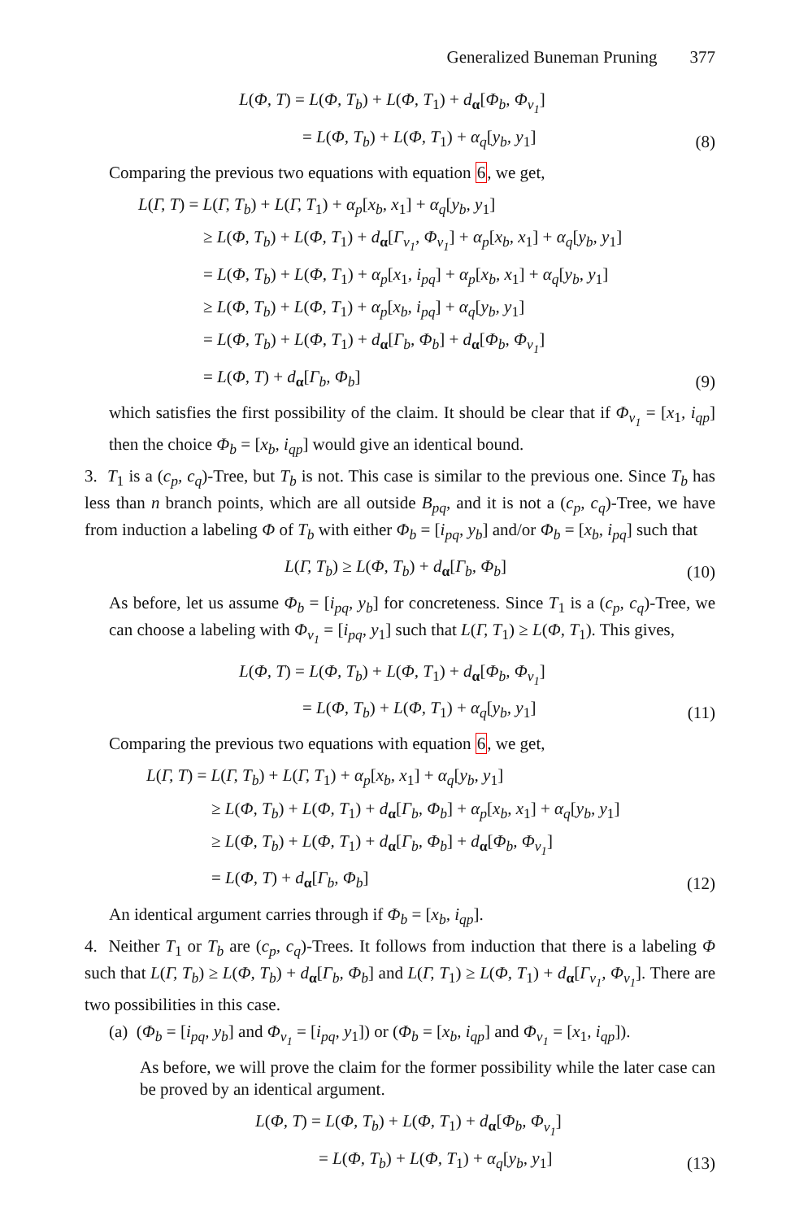Generalized Buneman Pruning 377
L(Φ, T) = L(Φ, T<sub>b</sub>) + L(Φ, T<sub>1</sub>) + d<sub>α</sub>[Φ<sub>b</sub>, Φ<sub>v<sub>1</sub></sub>]
= L(Φ, T<sub>b</sub>) + L(Φ, T<sub>1</sub>) + α<sub>q</sub>[y<sub>b</sub>, y<sub>1</sub>]
(8)
Comparing the previous two equations with equation 6, we get,
L(Γ, T) = L(Γ, T<sub>b</sub>) + L(Γ, T<sub>1</sub>) + α<sub>p</sub>[x<sub>b</sub>, x<sub>1</sub>] + α<sub>q</sub>[y<sub>b</sub>, y<sub>1</sub>]
≥ L(Φ, T<sub>b</sub>) + L(Φ, T<sub>1</sub>) + d<sub>α</sub>[Γ<sub>v<sub>1</sub></sub>, Φ<sub>v<sub>1</sub></sub>] + α<sub>p</sub>[x<sub>b</sub>, x<sub>1</sub>] + α<sub>q</sub>[y<sub>b</sub>, y<sub>1</sub>]
= L(Φ, T<sub>b</sub>) + L(Φ, T<sub>1</sub>) + α<sub>p</sub>[x<sub>1</sub>, i<sub>pq</sub>] + α<sub>p</sub>[x<sub>b</sub>, x<sub>1</sub>] + α<sub>q</sub>[y<sub>b</sub>, y<sub>1</sub>]
≥ L(Φ, T<sub>b</sub>) + L(Φ, T<sub>1</sub>) + α<sub>p</sub>[x<sub>b</sub>, i<sub>pq</sub>] + α<sub>q</sub>[y<sub>b</sub>, y<sub>1</sub>]
= L(Φ, T<sub>b</sub>) + L(Φ, T<sub>1</sub>) + d<sub>α</sub>[Γ<sub>b</sub>, Φ<sub>b</sub>] + d<sub>α</sub>[Φ<sub>b</sub>, Φ<sub>v<sub>1</sub></sub>]
= L(Φ, T) + d<sub>α</sub>[Γ<sub>b</sub>, Φ<sub>b</sub>]
(9)
which satisfies the first possibility of the claim. It should be clear that if Φ<sub>v<sub>1</sub></sub> = [x<sub>1</sub>, i<sub>qp</sub>] then the choice Φ<sub>b</sub> = [x<sub>b</sub>, i<sub>qp</sub>] would give an identical bound.
3. T<sub>1</sub> is a (c<sub>p</sub>, c<sub>q</sub>)-Tree, but T<sub>b</sub> is not. This case is similar to the previous one. Since T<sub>b</sub> has less than n branch points, which are all outside B<sub>pq</sub>, and it is not a (c<sub>p</sub>, c<sub>q</sub>)-Tree, we have from induction a labeling Φ of T<sub>b</sub> with either Φ<sub>b</sub> = [i<sub>pq</sub>, y<sub>b</sub>] and/or Φ<sub>b</sub> = [x<sub>b</sub>, i<sub>pq</sub>] such that
L(Γ, T<sub>b</sub>) ≥ L(Φ, T<sub>b</sub>) + d<sub>α</sub>[Γ<sub>b</sub>, Φ<sub>b</sub>]
(10)
As before, let us assume Φ<sub>b</sub> = [i<sub>pq</sub>, y<sub>b</sub>] for concreteness. Since T<sub>1</sub> is a (c<sub>p</sub>, c<sub>q</sub>)-Tree, we can choose a labeling with Φ<sub>v<sub>1</sub></sub> = [i<sub>pq</sub>, y<sub>1</sub>] such that L(Γ, T<sub>1</sub>) ≥ L(Φ, T<sub>1</sub>). This gives,
L(Φ, T) = L(Φ, T<sub>b</sub>) + L(Φ, T<sub>1</sub>) + d<sub>α</sub>[Φ<sub>b</sub>, Φ<sub>v<sub>1</sub></sub>]
= L(Φ, T<sub>b</sub>) + L(Φ, T<sub>1</sub>) + α<sub>q</sub>[y<sub>b</sub>, y<sub>1</sub>]
(11)
Comparing the previous two equations with equation 6, we get,
L(Γ, T) = L(Γ, T<sub>b</sub>) + L(Γ, T<sub>1</sub>) + α<sub>p</sub>[x<sub>b</sub>, x<sub>1</sub>] + α<sub>q</sub>[y<sub>b</sub>, y<sub>1</sub>]
≥ L(Φ, T<sub>b</sub>) + L(Φ, T<sub>1</sub>) + d<sub>α</sub>[Γ<sub>b</sub>, Φ<sub>b</sub>] + α<sub>p</sub>[x<sub>b</sub>, x<sub>1</sub>] + α<sub>q</sub>[y<sub>b</sub>, y<sub>1</sub>]
≥ L(Φ, T<sub>b</sub>) + L(Φ, T<sub>1</sub>) + d<sub>α</sub>[Γ<sub>b</sub>, Φ<sub>b</sub>] + d<sub>α</sub>[Φ<sub>b</sub>, Φ<sub>v<sub>1</sub></sub>]
= L(Φ, T) + d<sub>α</sub>[Γ<sub>b</sub>, Φ<sub>b</sub>]
(12)
An identical argument carries through if Φ<sub>b</sub> = [x<sub>b</sub>, i<sub>qp</sub>].
4. Neither T<sub>1</sub> or T<sub>b</sub> are (c<sub>p</sub>, c<sub>q</sub>)-Trees. It follows from induction that there is a labeling Φ such that L(Γ, T<sub>b</sub>) ≥ L(Φ, T<sub>b</sub>) + d<sub>α</sub>[Γ<sub>b</sub>, Φ<sub>b</sub>] and L(Γ, T<sub>1</sub>) ≥ L(Φ, T<sub>1</sub>) + d<sub>α</sub>[Γ<sub>v<sub>1</sub></sub>, Φ<sub>v<sub>1</sub></sub>]. There are two possibilities in this case.
(a) (Φ<sub>b</sub> = [i<sub>pq</sub>, y<sub>b</sub>] and Φ<sub>v<sub>1</sub></sub> = [i<sub>pq</sub>, y<sub>1</sub>]) or (Φ<sub>b</sub> = [x<sub>b</sub>, i<sub>qp</sub>] and Φ<sub>v<sub>1</sub></sub> = [x<sub>1</sub>, i<sub>qp</sub>]).
As before, we will prove the claim for the former possibility while the later case can be proved by an identical argument.
L(Φ, T) = L(Φ, T<sub>b</sub>) + L(Φ, T<sub>1</sub>) + d<sub>α</sub>[Φ<sub>b</sub>, Φ<sub>v<sub>1</sub></sub>]
= L(Φ, T<sub>b</sub>) + L(Φ, T<sub>1</sub>) + α<sub>q</sub>[y<sub>b</sub>, y<sub>1</sub>]
(13)